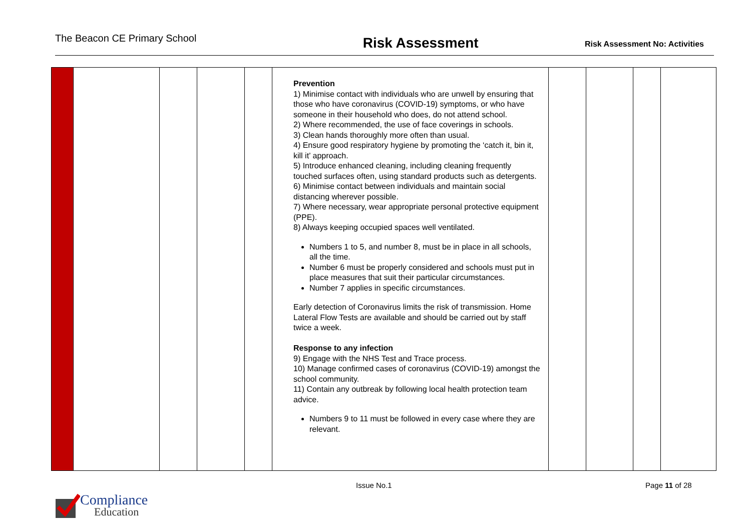The Beacon CE Primary School
Risk Assessment
Risk Assessment No: Activities
| | | | | | Prevention 1) Minimise contact with individuals who are unwell by ensuring that those who have coronavirus (COVID-19) symptoms, or who have someone in their household who does, do not attend school. 2) Where recommended, the use of face coverings in schools. 3) Clean hands thoroughly more often than usual. 4) Ensure good respiratory hygiene by promoting the ‘catch it, bin it, kill it’ approach. 5) Introduce enhanced cleaning, including cleaning frequently touched surfaces often, using standard products such as detergents. 6) Minimise contact between individuals and maintain social distancing wherever possible. 7) Where necessary, wear appropriate personal protective equipment (PPE). 8) Always keeping occupied spaces well ventilated. Numbers 1 to 5, and number 8, must be in place in all schools, all the time. Number 6 must be properly considered and schools must put in place measures that suit their particular circumstances. Number 7 applies in specific circumstances. Early detection of Coronavirus limits the risk of transmission. Home Lateral Flow Tests are available and should be carried out by staff twice a week. Response to any infection 9) Engage with the NHS Test and Trace process. 10) Manage confirmed cases of coronavirus (COVID-19) amongst the school community. 11) Contain any outbreak by following local health protection team advice. Numbers 9 to 11 must be followed in every case where they are relevant. | | | | |
Issue No.1 Page 11 of 28
Compliance
Education